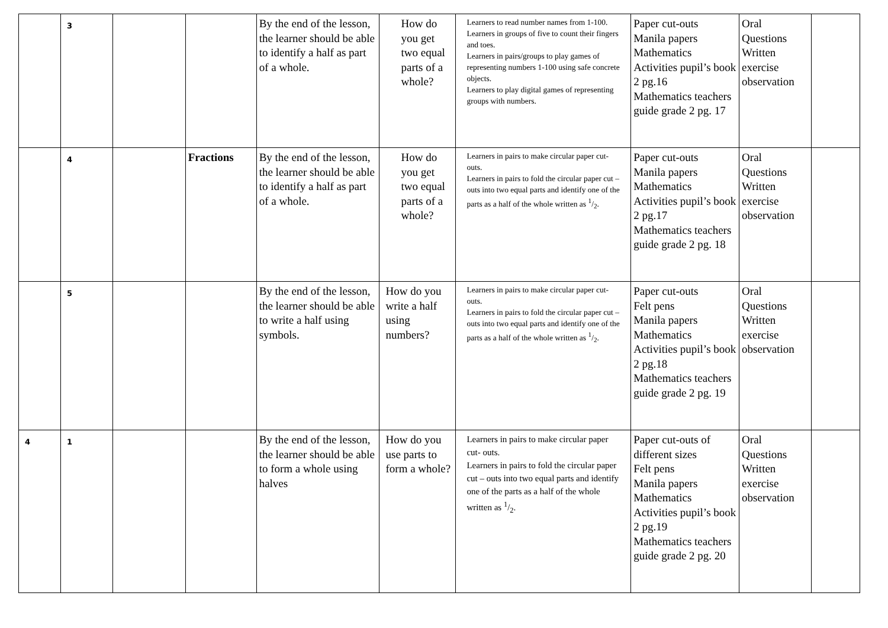| | 3 | | | By the end of the lesson, the learner should be able to identify a half as part of a whole. | How do you get two equal parts of a whole? | Learners to read number names from 1-100. Learners in groups of five to count their fingers and toes. Learners in pairs/groups to play games of representing numbers 1-100 using safe concrete objects. Learners to play digital games of representing groups with numbers. | Paper cut-outs Manila papers Mathematics Activities pupil’s book 2 pg.16 Mathematics teachers guide grade 2 pg. 17 | Oral Questions Written exercise observation | |
| | 4 | | Fractions | By the end of the lesson, the learner should be able to identify a half as part of a whole. | How do you get two equal parts of a whole? | Learners in pairs to make circular paper cut- outs. Learners in pairs to fold the circular paper cut – outs into two equal parts and identify one of the parts as a half of the whole written as 1/2. | Paper cut-outs Manila papers Mathematics Activities pupil’s book 2 pg.17 Mathematics teachers guide grade 2 pg. 18 | Oral Questions Written exercise observation | |
| | 5 | | | By the end of the lesson, the learner should be able to write a half using symbols. | How do you write a half using numbers? | Learners in pairs to make circular paper cut- outs. Learners in pairs to fold the circular paper cut – outs into two equal parts and identify one of the parts as a half of the whole written as 1/2. | Paper cut-outs Felt pens Manila papers Mathematics Activities pupil’s book 2 pg.18 Mathematics teachers guide grade 2 pg. 19 | Oral Questions Written exercise observation | |
| 4 | 1 | | | By the end of the lesson, the learner should be able to form a whole using halves | How do you use parts to form a whole? | Learners in pairs to make circular paper cut- outs. Learners in pairs to fold the circular paper cut – outs into two equal parts and identify one of the parts as a half of the whole written as 1/2. | Paper cut-outs of different sizes Felt pens Manila papers Mathematics Activities pupil’s book 2 pg.19 Mathematics teachers guide grade 2 pg. 20 | Oral Questions Written exercise observation | |